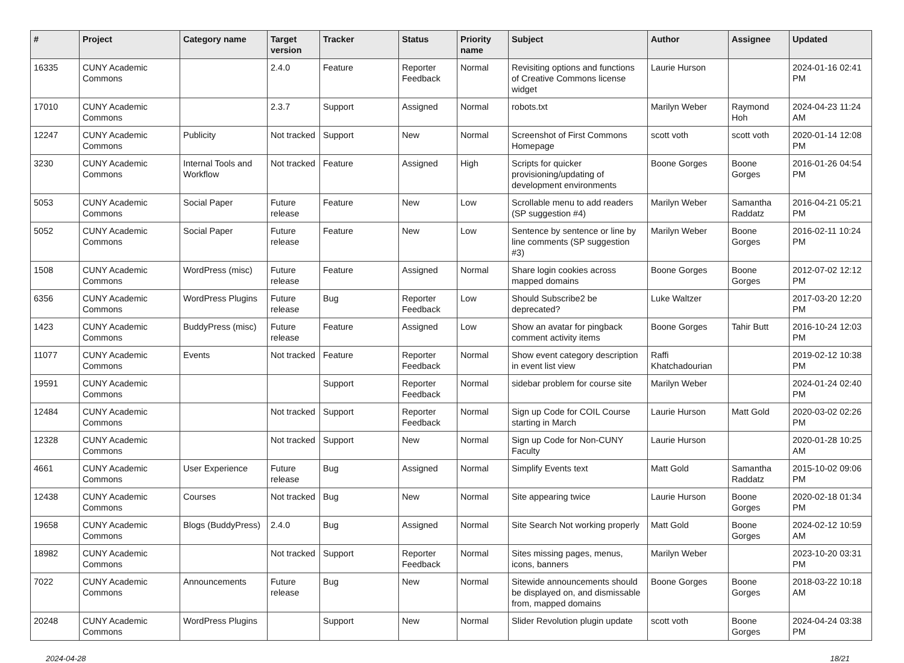| # | Project | Category name | Target version | Tracker | Status | Priority name | Subject | Author | Assignee | Updated |
| --- | --- | --- | --- | --- | --- | --- | --- | --- | --- | --- |
| 16335 | CUNY Academic Commons | | 2.4.0 | Feature | Reporter Feedback | Normal | Revisiting options and functions of Creative Commons license widget | Laurie Hurson | | 2024-01-16 02:41 PM |
| 17010 | CUNY Academic Commons | | 2.3.7 | Support | Assigned | Normal | robots.txt | Marilyn Weber | Raymond Hoh | 2024-04-23 11:24 AM |
| 12247 | CUNY Academic Commons | Publicity | Not tracked | Support | New | Normal | Screenshot of First Commons Homepage | scott voth | scott voth | 2020-01-14 12:08 PM |
| 3230 | CUNY Academic Commons | Internal Tools and Workflow | Not tracked | Feature | Assigned | High | Scripts for quicker provisioning/updating of development environments | Boone Gorges | Boone Gorges | 2016-01-26 04:54 PM |
| 5053 | CUNY Academic Commons | Social Paper | Future release | Feature | New | Low | Scrollable menu to add readers (SP suggestion #4) | Marilyn Weber | Samantha Raddatz | 2016-04-21 05:21 PM |
| 5052 | CUNY Academic Commons | Social Paper | Future release | Feature | New | Low | Sentence by sentence or line by line comments (SP suggestion #3) | Marilyn Weber | Boone Gorges | 2016-02-11 10:24 PM |
| 1508 | CUNY Academic Commons | WordPress (misc) | Future release | Feature | Assigned | Normal | Share login cookies across mapped domains | Boone Gorges | Boone Gorges | 2012-07-02 12:12 PM |
| 6356 | CUNY Academic Commons | WordPress Plugins | Future release | Bug | Reporter Feedback | Low | Should Subscribe2 be deprecated? | Luke Waltzer | | 2017-03-20 12:20 PM |
| 1423 | CUNY Academic Commons | BuddyPress (misc) | Future release | Feature | Assigned | Low | Show an avatar for pingback comment activity items | Boone Gorges | Tahir Butt | 2016-10-24 12:03 PM |
| 11077 | CUNY Academic Commons | Events | Not tracked | Feature | Reporter Feedback | Normal | Show event category description in event list view | Raffi Khatchadourian | | 2019-02-12 10:38 PM |
| 19591 | CUNY Academic Commons | | | Support | Reporter Feedback | Normal | sidebar problem for course site | Marilyn Weber | | 2024-01-24 02:40 PM |
| 12484 | CUNY Academic Commons | | Not tracked | Support | Reporter Feedback | Normal | Sign up Code for COIL Course starting in March | Laurie Hurson | Matt Gold | 2020-03-02 02:26 PM |
| 12328 | CUNY Academic Commons | | Not tracked | Support | New | Normal | Sign up Code for Non-CUNY Faculty | Laurie Hurson | | 2020-01-28 10:25 AM |
| 4661 | CUNY Academic Commons | User Experience | Future release | Bug | Assigned | Normal | Simplify Events text | Matt Gold | Samantha Raddatz | 2015-10-02 09:06 PM |
| 12438 | CUNY Academic Commons | Courses | Not tracked | Bug | New | Normal | Site appearing twice | Laurie Hurson | Boone Gorges | 2020-02-18 01:34 PM |
| 19658 | CUNY Academic Commons | Blogs (BuddyPress) | 2.4.0 | Bug | Assigned | Normal | Site Search Not working properly | Matt Gold | Boone Gorges | 2024-02-12 10:59 AM |
| 18982 | CUNY Academic Commons | | Not tracked | Support | Reporter Feedback | Normal | Sites missing pages, menus, icons, banners | Marilyn Weber | | 2023-10-20 03:31 PM |
| 7022 | CUNY Academic Commons | Announcements | Future release | Bug | New | Normal | Sitewide announcements should be displayed on, and dismissable from, mapped domains | Boone Gorges | Boone Gorges | 2018-03-22 10:18 AM |
| 20248 | CUNY Academic Commons | WordPress Plugins | | Support | New | Normal | Slider Revolution plugin update | scott voth | Boone Gorges | 2024-04-24 03:38 PM |
2024-04-28 18/21